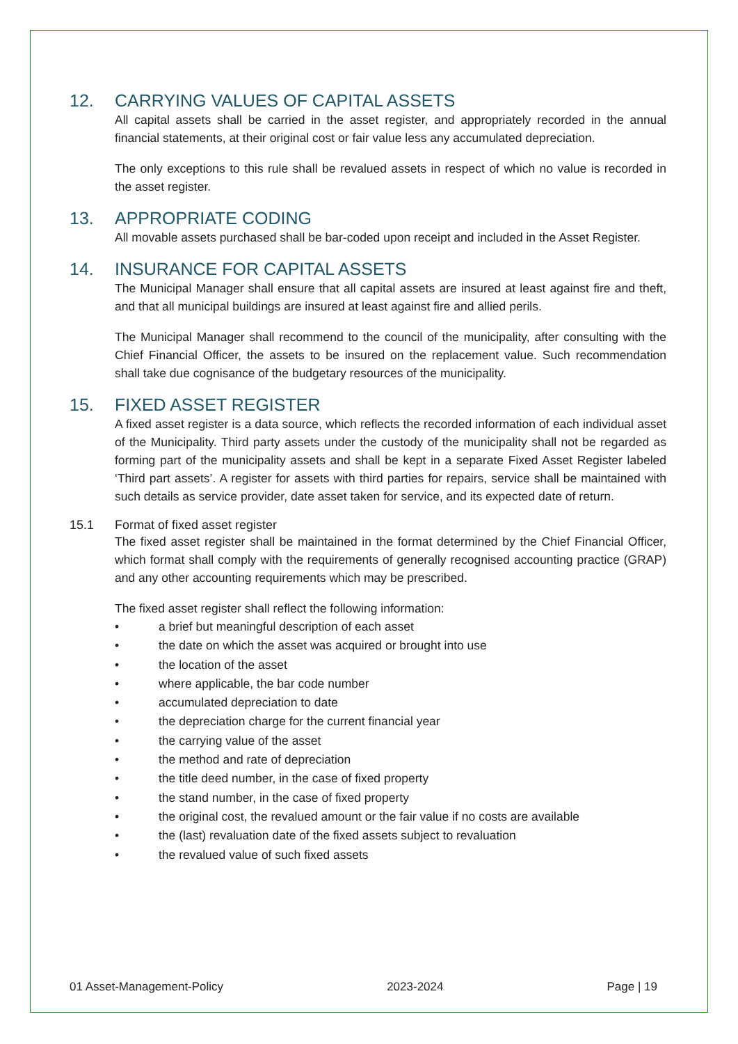12. CARRYING VALUES OF CAPITAL ASSETS
All capital assets shall be carried in the asset register, and appropriately recorded in the annual financial statements, at their original cost or fair value less any accumulated depreciation.
The only exceptions to this rule shall be revalued assets in respect of which no value is recorded in the asset register.
13. APPROPRIATE CODING
All movable assets purchased shall be bar-coded upon receipt and included in the Asset Register.
14. INSURANCE FOR CAPITAL ASSETS
The Municipal Manager shall ensure that all capital assets are insured at least against fire and theft, and that all municipal buildings are insured at least against fire and allied perils.
The Municipal Manager shall recommend to the council of the municipality, after consulting with the Chief Financial Officer, the assets to be insured on the replacement value. Such recommendation shall take due cognisance of the budgetary resources of the municipality.
15. FIXED ASSET REGISTER
A fixed asset register is a data source, which reflects the recorded information of each individual asset of the Municipality. Third party assets under the custody of the municipality shall not be regarded as forming part of the municipality assets and shall be kept in a separate Fixed Asset Register labeled ‘Third part assets’. A register for assets with third parties for repairs, service shall be maintained with such details as service provider, date asset taken for service, and its expected date of return.
15.1 Format of fixed asset register
The fixed asset register shall be maintained in the format determined by the Chief Financial Officer, which format shall comply with the requirements of generally recognised accounting practice (GRAP) and any other accounting requirements which may be prescribed.
The fixed asset register shall reflect the following information:
• a brief but meaningful description of each asset
• the date on which the asset was acquired or brought into use
• the location of the asset
• where applicable, the bar code number
• accumulated depreciation to date
• the depreciation charge for the current financial year
• the carrying value of the asset
• the method and rate of depreciation
• the title deed number, in the case of fixed property
• the stand number, in the case of fixed property
• the original cost, the revalued amount or the fair value if no costs are available
• the (last) revaluation date of the fixed assets subject to revaluation
• the revalued value of such fixed assets
01 Asset-Management-Policy 2023-2024 Page | 19